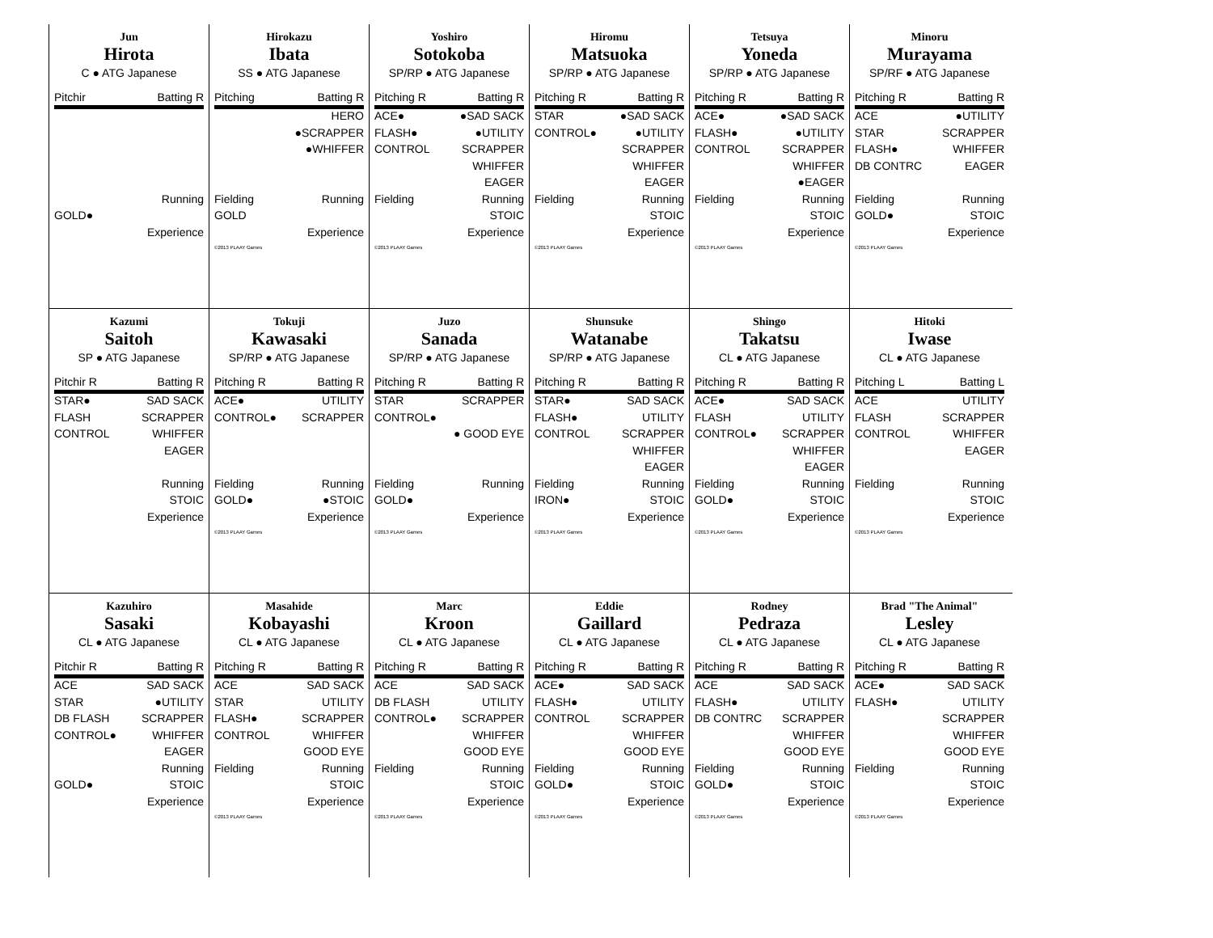Jun
Hirota
C ● ATG Japanese
| Pitchir | Batting R |
| | Running |
| GOLD● | |
| | Experience |
Hirokazu
Ibata
SS ● ATG Japanese
| Pitching | Batting R |
| | HERO |
| | ●SCRAPPER |
| | ●WHIFFER |
| Fielding | Running |
| GOLD | |
| | Experience |
©2013 PLAAY Games
Yoshiro
Sotokoba
SP/RP ● ATG Japanese
| Pitching R | Batting R |
| ACE● | ●SAD SACK |
| FLASH● | ●UTILITY |
| CONTROL | SCRAPPER |
| | WHIFFER |
| | EAGER |
| Fielding | Running |
| | STOIC |
| | Experience |
©2013 PLAAY Games
Hiromu
Matsuoka
SP/RP ● ATG Japanese
| Pitching R | Batting R |
| STAR | ●SAD SACK |
| CONTROL● | ●UTILITY |
| | SCRAPPER |
| | WHIFFER |
| | EAGER |
| Fielding | Running |
| | STOIC |
| | Experience |
©2013 PLAAY Games
Tetsuya
Yoneda
SP/RP ● ATG Japanese
| Pitching R | Batting R |
| ACE● | ●SAD SACK |
| FLASH● | ●UTILITY |
| CONTROL | SCRAPPER |
| | WHIFFER |
| | ●EAGER |
| Fielding | Running |
| | STOIC |
| | Experience |
©2013 PLAAY Games
Minoru
Murayama
SP/RF ● ATG Japanese
| Pitching R | Batting R |
| ACE | ●UTILITY |
| STAR | SCRAPPER |
| FLASH● | WHIFFER |
| DB CONTRC | EAGER |
| Fielding | Running |
| GOLD● | STOIC |
| | Experience |
©2013 PLAAY Games
Kazumi
Saitoh
SP ● ATG Japanese
| Pitchir R | Batting R |
| STAR● | SAD SACK |
| FLASH | SCRAPPER |
| CONTROL | WHIFFER |
| | EAGER |
| | Running |
| | STOIC |
| | Experience |
Tokuji
Kawasaki
SP/RP ● ATG Japanese
| Pitching R | Batting R |
| ACE● | UTILITY |
| CONTROL● | SCRAPPER |
| Fielding | Running |
| GOLD● | ●STOIC |
| | Experience |
©2013 PLAAY Games
Juzo
Sanada
SP/RP ● ATG Japanese
| Pitching R | Batting R |
| STAR | SCRAPPER |
| CONTROL● | |
| | ● GOOD EYE |
| Fielding | Running |
| GOLD● | |
| | Experience |
©2013 PLAAY Games
Shunsuke
Watanabe
SP/RP ● ATG Japanese
| Pitching R | Batting R |
| STAR● | SAD SACK |
| FLASH● | UTILITY |
| CONTROL | SCRAPPER |
| | WHIFFER |
| | EAGER |
| Fielding | Running |
| IRON● | STOIC |
| | Experience |
©2013 PLAAY Games
Shingo
Takatsu
CL ● ATG Japanese
| Pitching R | Batting R |
| ACE● | SAD SACK |
| FLASH | UTILITY |
| CONTROL● | SCRAPPER |
| | WHIFFER |
| | EAGER |
| Fielding | Running |
| GOLD● | STOIC |
| | Experience |
©2013 PLAAY Games
Hitoki
Iwase
CL ● ATG Japanese
| Pitching L | Batting L |
| ACE | UTILITY |
| FLASH | SCRAPPER |
| CONTROL | WHIFFER |
| | EAGER |
| Fielding | Running |
| | STOIC |
| | Experience |
©2013 PLAAY Games
Kazuhiro
Sasaki
CL ● ATG Japanese
| Pitchir R | Batting R |
| ACE | SAD SACK |
| STAR | ●UTILITY |
| DB FLASH | SCRAPPER |
| CONTROL● | WHIFFER |
| | EAGER |
| | Running |
| GOLD● | STOIC |
| | Experience |
Masahide
Kobayashi
CL ● ATG Japanese
| Pitching R | Batting R |
| ACE | SAD SACK |
| STAR | UTILITY |
| FLASH● | SCRAPPER |
| CONTROL | WHIFFER |
| | GOOD EYE |
| Fielding | Running |
| | STOIC |
| | Experience |
©2013 PLAAY Games
Marc
Kroon
CL ● ATG Japanese
| Pitching R | Batting R |
| ACE | SAD SACK |
| DB FLASH | UTILITY |
| CONTROL● | SCRAPPER |
| | WHIFFER |
| | GOOD EYE |
| Fielding | Running |
| | STOIC |
| | Experience |
©2013 PLAAY Games
Eddie
Gaillard
CL ● ATG Japanese
| Pitching R | Batting R |
| ACE● | SAD SACK |
| FLASH● | UTILITY |
| CONTROL | SCRAPPER |
| | WHIFFER |
| | GOOD EYE |
| Fielding | Running |
| GOLD● | STOIC |
| | Experience |
©2013 PLAAY Games
Rodney
Pedraza
CL ● ATG Japanese
| Pitching R | Batting R |
| ACE | SAD SACK |
| FLASH● | UTILITY |
| DB CONTRC | SCRAPPER |
| | WHIFFER |
| | GOOD EYE |
| Fielding | Running |
| GOLD● | STOIC |
| | Experience |
©2013 PLAAY Games
Brad "The Animal"
Lesley
CL ● ATG Japanese
| Pitching R | Batting R |
| ACE● | SAD SACK |
| FLASH● | UTILITY |
| | SCRAPPER |
| | WHIFFER |
| | GOOD EYE |
| Fielding | Running |
| | STOIC |
| | Experience |
©2013 PLAAY Games